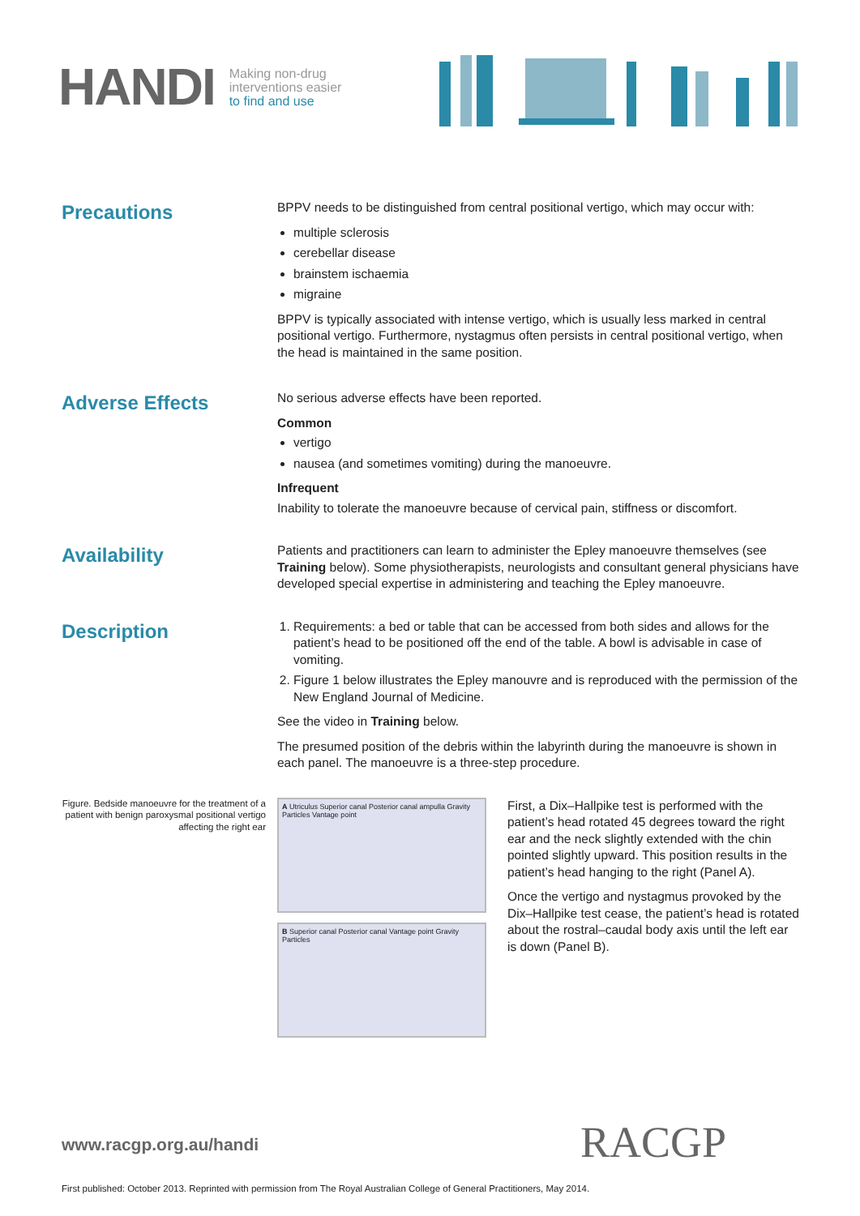HANDI
Making non-drug
interventions easier
to find and use
Precautions
BPPV needs to be distinguished from central positional vertigo, which may occur with:
multiple sclerosis
cerebellar disease
brainstem ischaemia
migraine
BPPV is typically associated with intense vertigo, which is usually less marked in central positional vertigo. Furthermore, nystagmus often persists in central positional vertigo, when the head is maintained in the same position.
Adverse Effects
No serious adverse effects have been reported.
Common
vertigo
nausea (and sometimes vomiting) during the manoeuvre.
Infrequent
Inability to tolerate the manoeuvre because of cervical pain, stiffness or discomfort.
Availability
Patients and practitioners can learn to administer the Epley manoeuvre themselves (see Training below). Some physiotherapists, neurologists and consultant general physicians have developed special expertise in administering and teaching the Epley manoeuvre.
Description
1. Requirements: a bed or table that can be accessed from both sides and allows for the patient’s head to be positioned off the end of the table. A bowl is advisable in case of vomiting.
2. Figure 1 below illustrates the Epley manouvre and is reproduced with the permission of the New England Journal of Medicine.
See the video in Training below.
The presumed position of the debris within the labyrinth during the manoeuvre is shown in each panel. The manoeuvre is a three-step procedure.
Figure. Bedside manoeuvre for the treatment of a patient with benign paroxysmal positional vertigo affecting the right ear
A Utriculus Superior canal Posterior canal ampulla Gravity Particles Vantage point
B Superior canal Posterior canal Vantage point Gravity Particles
First, a Dix–Hallpike test is performed with the patient’s head rotated 45 degrees toward the right ear and the neck slightly extended with the chin pointed slightly upward. This position results in the patient’s head hanging to the right (Panel A).
Once the vertigo and nystagmus provoked by the Dix–Hallpike test cease, the patient’s head is rotated about the rostral–caudal body axis until the left ear is down (Panel B).
www.racgp.org.au/handi RACGP
First published: October 2013. Reprinted with permission from The Royal Australian College of General Practitioners, May 2014.